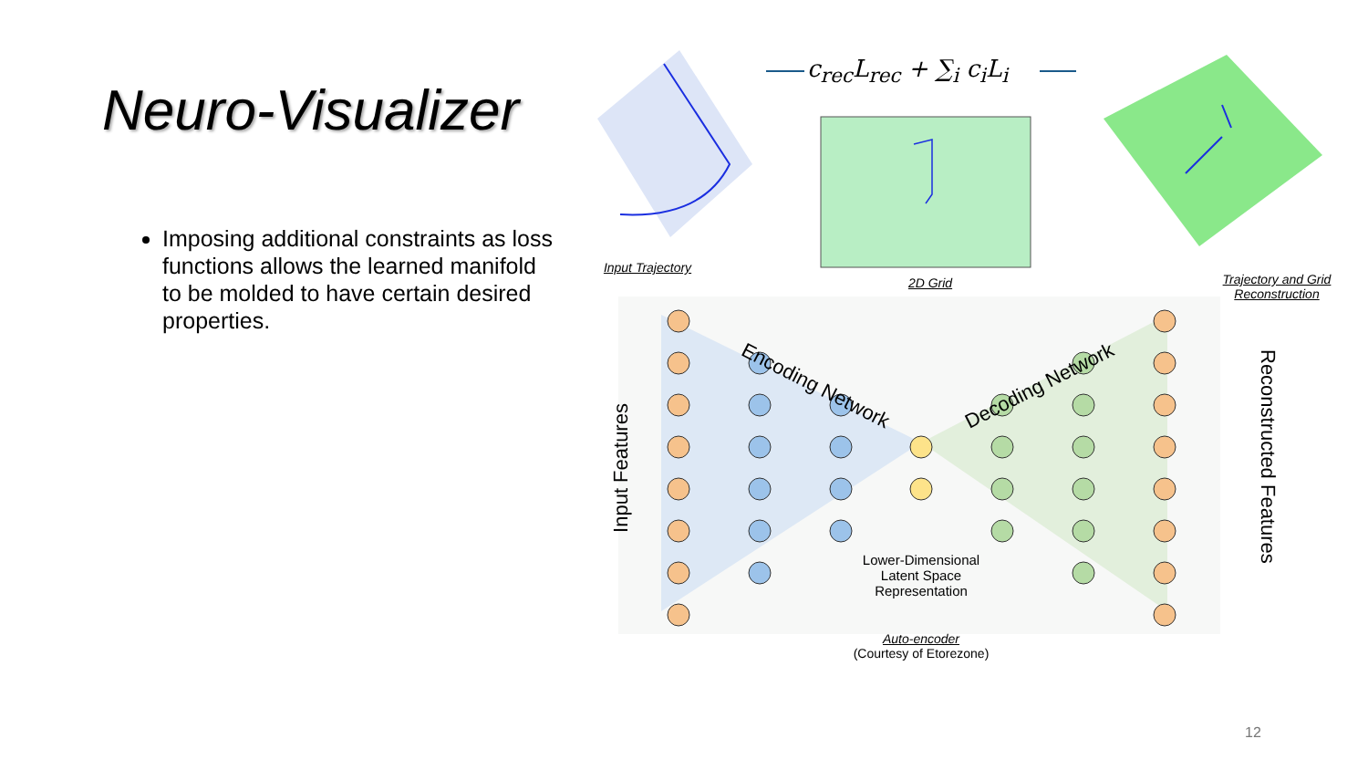Neuro-Visualizer
Imposing additional constraints as loss functions allows the learned manifold to be molded to have certain desired properties.
c<sub>rec</sub>L<sub>rec</sub> + ∑<sub>i</sub> c<sub>i</sub>L<sub>i</sub>
Input Trajectory
2D Grid
Trajectory and Grid Reconstruction
Encoding Network Decoding Network
Input Features
Reconstructed Features
Lower-Dimensional Latent Space Representation
Auto-encoder
(Courtesy of Etorezone)
12